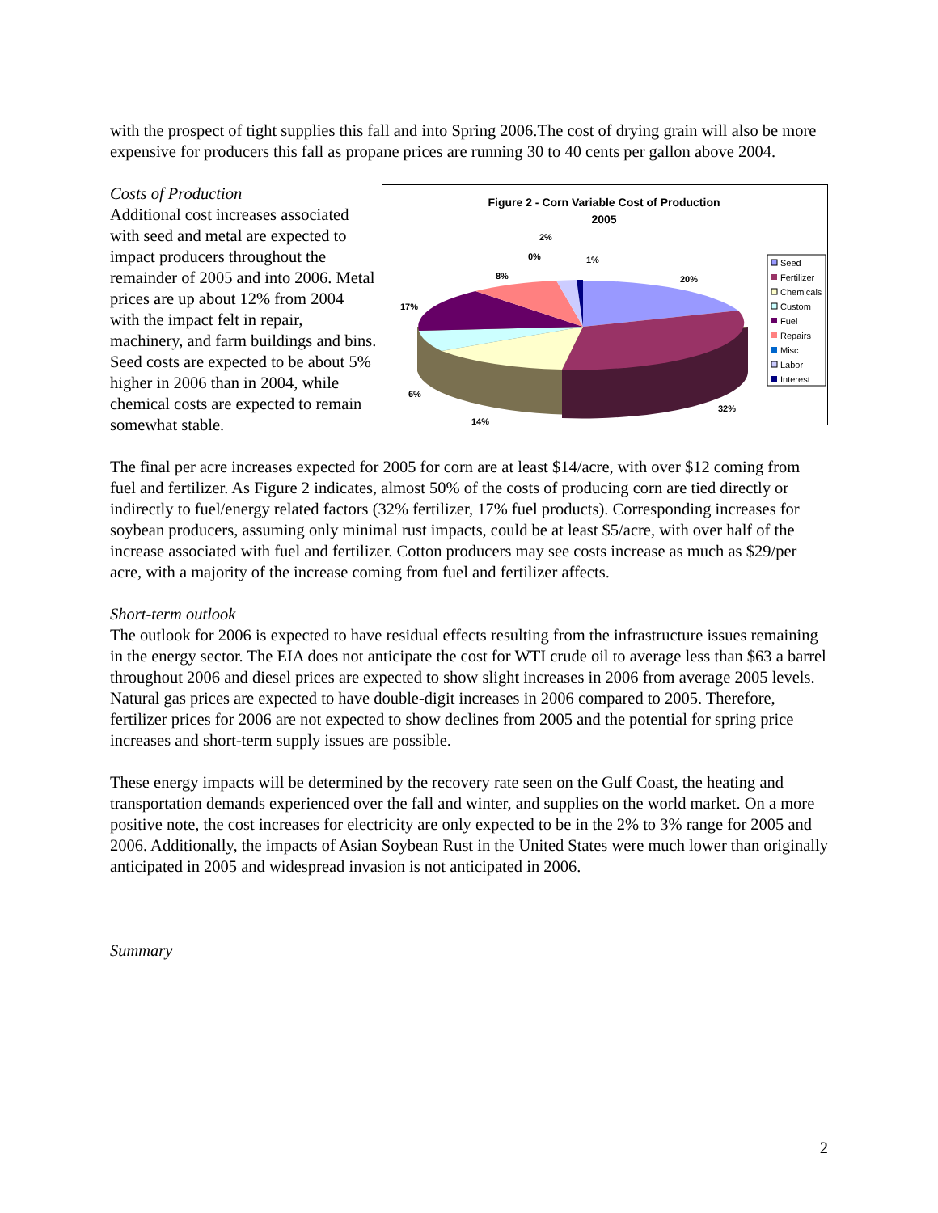with the prospect of tight supplies this fall and into Spring 2006.The cost of drying grain will also be more expensive for producers this fall as propane prices are running 30 to 40 cents per gallon above 2004.
Costs of Production
Additional cost increases associated with seed and metal are expected to impact producers throughout the remainder of 2005 and into 2006. Metal prices are up about 12% from 2004 with the impact felt in repair, machinery, and farm buildings and bins. Seed costs are expected to be about 5% higher in 2006 than in 2004, while chemical costs are expected to remain somewhat stable.
Figure 2 - Corn Variable Cost of Production
2005
20%
32%
14%
6%
17%
8%
0%
2%
1%
Seed
Fertilizer
Chemicals
Custom
Fuel
Repairs
Misc
Labor
Interest
The final per acre increases expected for 2005 for corn are at least $14/acre, with over $12 coming from fuel and fertilizer. As Figure 2 indicates, almost 50% of the costs of producing corn are tied directly or indirectly to fuel/energy related factors (32% fertilizer, 17% fuel products). Corresponding increases for soybean producers, assuming only minimal rust impacts, could be at least $5/acre, with over half of the increase associated with fuel and fertilizer. Cotton producers may see costs increase as much as $29/per acre, with a majority of the increase coming from fuel and fertilizer affects.
Short-term outlook
The outlook for 2006 is expected to have residual effects resulting from the infrastructure issues remaining in the energy sector. The EIA does not anticipate the cost for WTI crude oil to average less than $63 a barrel throughout 2006 and diesel prices are expected to show slight increases in 2006 from average 2005 levels. Natural gas prices are expected to have double-digit increases in 2006 compared to 2005. Therefore, fertilizer prices for 2006 are not expected to show declines from 2005 and the potential for spring price increases and short-term supply issues are possible.
These energy impacts will be determined by the recovery rate seen on the Gulf Coast, the heating and transportation demands experienced over the fall and winter, and supplies on the world market. On a more positive note, the cost increases for electricity are only expected to be in the 2% to 3% range for 2005 and 2006. Additionally, the impacts of Asian Soybean Rust in the United States were much lower than originally anticipated in 2005 and widespread invasion is not anticipated in 2006.
Summary
2